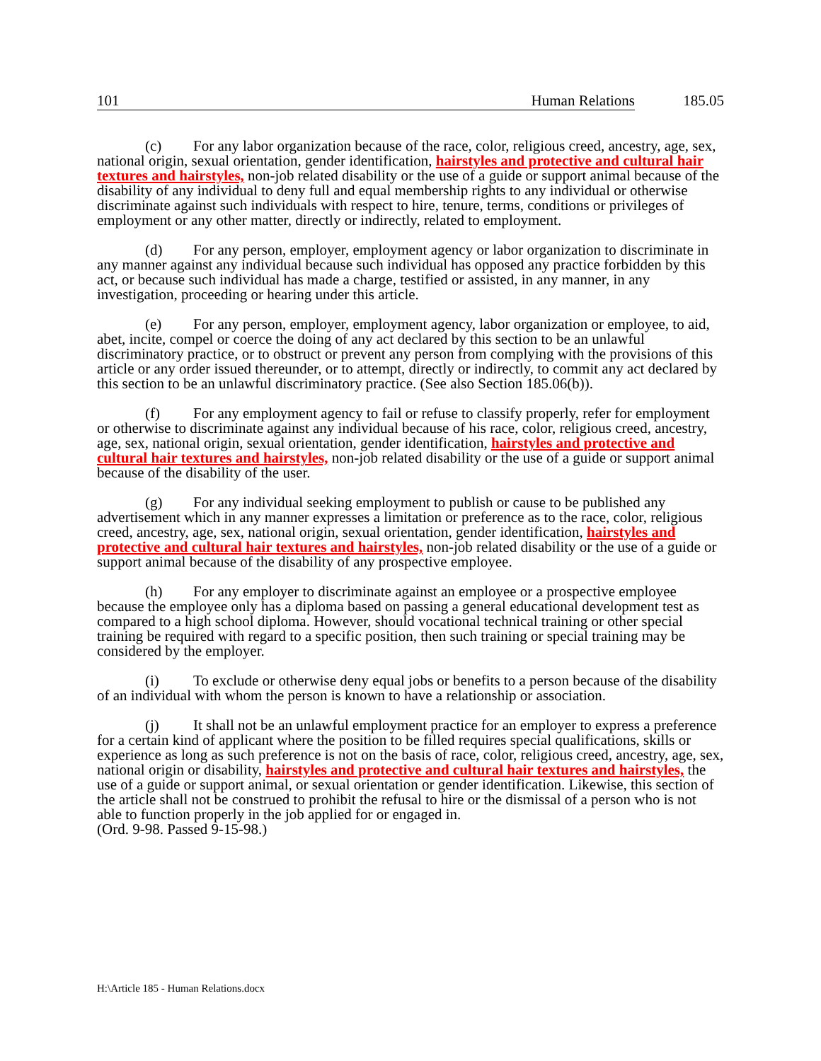101 Human Relations 185.05
(c) For any labor organization because of the race, color, religious creed, ancestry, age, sex, national origin, sexual orientation, gender identification, hairstyles and protective and cultural hair textures and hairstyles, non-job related disability or the use of a guide or support animal because of the disability of any individual to deny full and equal membership rights to any individual or otherwise discriminate against such individuals with respect to hire, tenure, terms, conditions or privileges of employment or any other matter, directly or indirectly, related to employment.
(d) For any person, employer, employment agency or labor organization to discriminate in any manner against any individual because such individual has opposed any practice forbidden by this act, or because such individual has made a charge, testified or assisted, in any manner, in any investigation, proceeding or hearing under this article.
(e) For any person, employer, employment agency, labor organization or employee, to aid, abet, incite, compel or coerce the doing of any act declared by this section to be an unlawful discriminatory practice, or to obstruct or prevent any person from complying with the provisions of this article or any order issued thereunder, or to attempt, directly or indirectly, to commit any act declared by this section to be an unlawful discriminatory practice. (See also Section 185.06(b)).
(f) For any employment agency to fail or refuse to classify properly, refer for employment or otherwise to discriminate against any individual because of his race, color, religious creed, ancestry, age, sex, national origin, sexual orientation, gender identification, hairstyles and protective and cultural hair textures and hairstyles, non-job related disability or the use of a guide or support animal because of the disability of the user.
(g) For any individual seeking employment to publish or cause to be published any advertisement which in any manner expresses a limitation or preference as to the race, color, religious creed, ancestry, age, sex, national origin, sexual orientation, gender identification, hairstyles and protective and cultural hair textures and hairstyles, non-job related disability or the use of a guide or support animal because of the disability of any prospective employee.
(h) For any employer to discriminate against an employee or a prospective employee because the employee only has a diploma based on passing a general educational development test as compared to a high school diploma. However, should vocational technical training or other special training be required with regard to a specific position, then such training or special training may be considered by the employer.
(i) To exclude or otherwise deny equal jobs or benefits to a person because of the disability of an individual with whom the person is known to have a relationship or association.
(j) It shall not be an unlawful employment practice for an employer to express a preference for a certain kind of applicant where the position to be filled requires special qualifications, skills or experience as long as such preference is not on the basis of race, color, religious creed, ancestry, age, sex, national origin or disability, hairstyles and protective and cultural hair textures and hairstyles, the use of a guide or support animal, or sexual orientation or gender identification. Likewise, this section of the article shall not be construed to prohibit the refusal to hire or the dismissal of a person who is not able to function properly in the job applied for or engaged in.
(Ord. 9-98. Passed 9-15-98.)
H:\Article 185 - Human Relations.docx